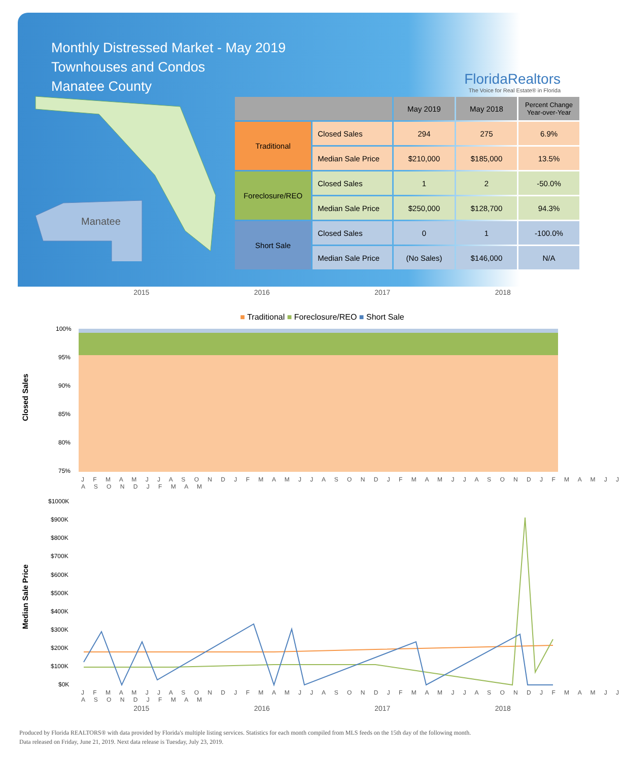Monthly Distressed Market - May 2019
Townhouses and Condos
Manatee County
FloridaRealtors
The Voice for Real Estate® in Florida
Manatee
| | | May 2019 | May 2018 | Percent Change Year-over-Year |
| --- | --- | --- | --- | --- |
| Traditional | Closed Sales | 294 | 275 | 6.9% |
| | Median Sale Price | $210,000 | $185,000 | 13.5% |
| Foreclosure/REO | Closed Sales | 1 | 2 | -50.0% |
| | Median Sale Price | $250,000 | $128,700 | 94.3% |
| Short Sale | Closed Sales | 0 | 1 | -100.0% |
| | Median Sale Price | (No Sales) | $146,000 | N/A |
2015 2016 2017 2018
■ Traditional ■ Foreclosure/REO ■ Short Sale
Closed Sales
100%
95%
90%
85%
80%
75%
J F M A M J J A S O N D J F M A M J J A S O N D J F M A M J J A S O N D J F M A M J J A S O N D J F M A M
Median Sale Price
$1000K
$900K
$800K
$700K
$600K
$500K
$400K
$300K
$200K
$100K
$0K
J F M A M J J A S O N D J F M A M J J A S O N D J F M A M J J A S O N D J F M A M J J A S O N D J F M A M
2015 2016 2017 2018
Produced by Florida REALTORS® with data provided by Florida's multiple listing services. Statistics for each month compiled from MLS feeds on the 15th day of the following month.
Data released on Friday, June 21, 2019. Next data release is Tuesday, July 23, 2019.